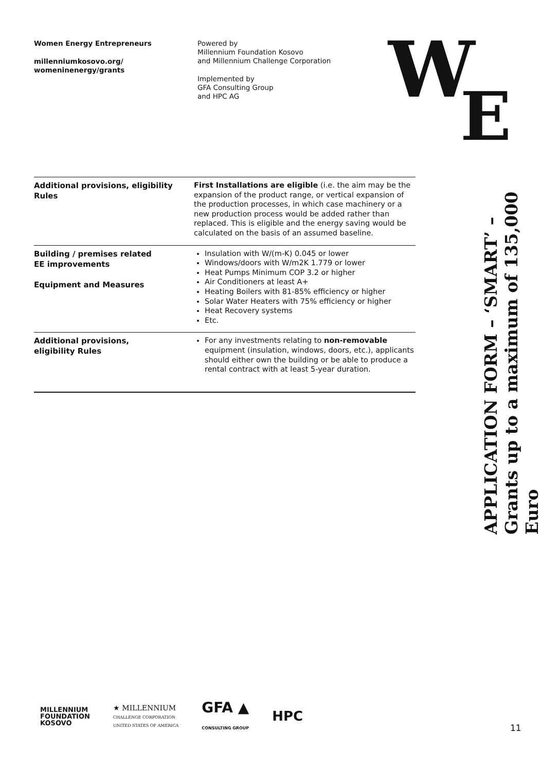Women Energy Entrepreneurs
millenniumkosovo.org/
womeninenergy/grants
Powered by
Millennium Foundation Kosovo
and Millennium Challenge Corporation
Implemented by
GFA Consulting Group
and HPC AG
W
E
| Additional provisions, eligibility Rules | First Installations are eligible (i.e. the aim may be the expansion of the product range, or vertical expansion of the production processes, in which case machinery or a new production process would be added rather than replaced. This is eligible and the energy saving would be calculated on the basis of an assumed baseline. |
| Building / premises related EE improvements Equipment and Measures | Insulation with W/(m-K) 0.045 or lower Windows/doors with W/m2K 1.779 or lower Heat Pumps Minimum COP 3.2 or higher Air Conditioners at least A+ Heating Boilers with 81-85% efficiency or higher Solar Water Heaters with 75% efficiency or higher Heat Recovery systems Etc. |
| Additional provisions, eligibility Rules | For any investments relating to non-removable equipment (insulation, windows, doors, etc.), applicants should either own the building or be able to produce a rental contract with at least 5-year duration. |
APPLICATION FORM – ‘SMART’ –
Grants up to a maximum of 135,000 Euro
MILLENNIUM
FOUNDATION
KOSOVO
★ MILLENNIUM
CHALLENGE CORPORATION
UNITED STATES OF AMERICA
GFA ▲
CONSULTING GROUP
HPC
11